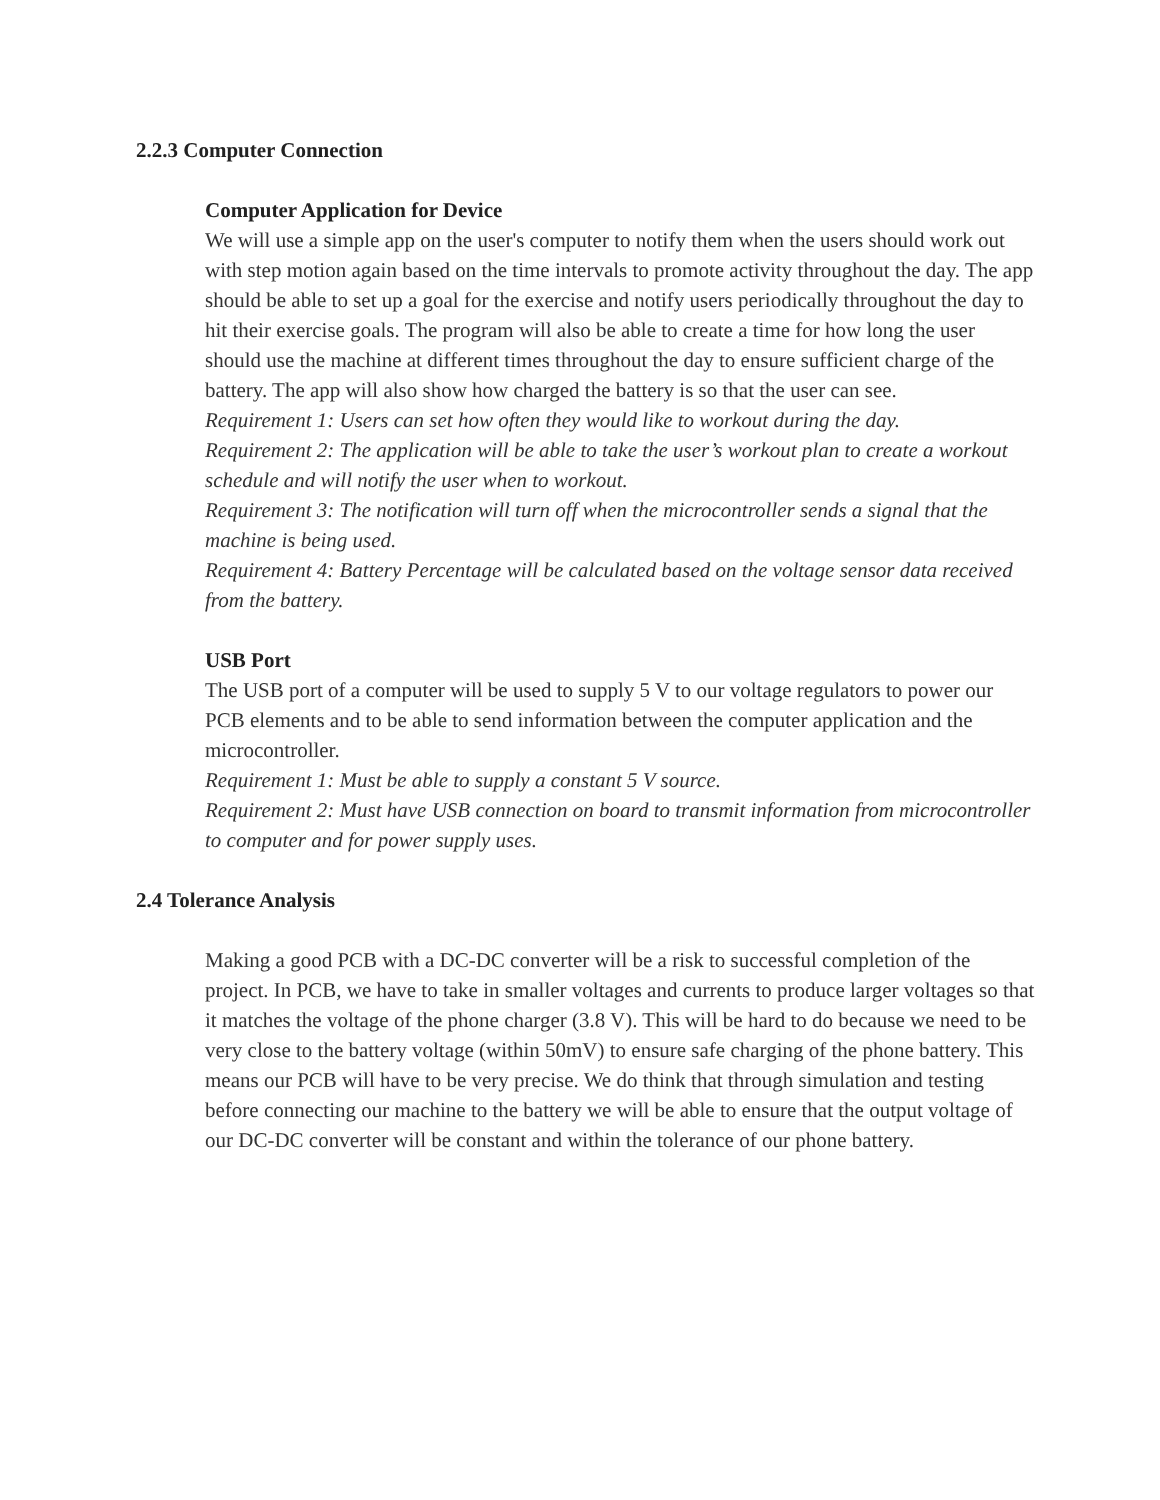2.2.3 Computer Connection
Computer Application for Device
We will use a simple app on the user's computer to notify them when the users should work out with step motion again based on the time intervals to promote activity throughout the day. The app should be able to set up a goal for the exercise and notify users periodically throughout the day to hit their exercise goals. The program will also be able to create a time for how long the user should use the machine at different times throughout the day to ensure sufficient charge of the battery. The app will also show how charged the battery is so that the user can see.
Requirement 1: Users can set how often they would like to workout during the day.
Requirement 2: The application will be able to take the user’s workout plan to create a workout schedule and will notify the user when to workout.
Requirement 3: The notification will turn off when the microcontroller sends a signal that the machine is being used.
Requirement 4: Battery Percentage will be calculated based on the voltage sensor data received from the battery.
USB Port
The USB port of a computer will be used to supply 5 V to our voltage regulators to power our PCB elements and to be able to send information between the computer application and the microcontroller.
Requirement 1: Must be able to supply a constant 5 V source.
Requirement 2: Must have USB connection on board to transmit information from microcontroller to computer and for power supply uses.
2.4 Tolerance Analysis
Making a good PCB with a DC-DC converter will be a risk to successful completion of the project. In PCB, we have to take in smaller voltages and currents to produce larger voltages so that it matches the voltage of the phone charger (3.8 V). This will be hard to do because we need to be very close to the battery voltage (within 50mV) to ensure safe charging of the phone battery. This means our PCB will have to be very precise. We do think that through simulation and testing before connecting our machine to the battery we will be able to ensure that the output voltage of our DC-DC converter will be constant and within the tolerance of our phone battery.